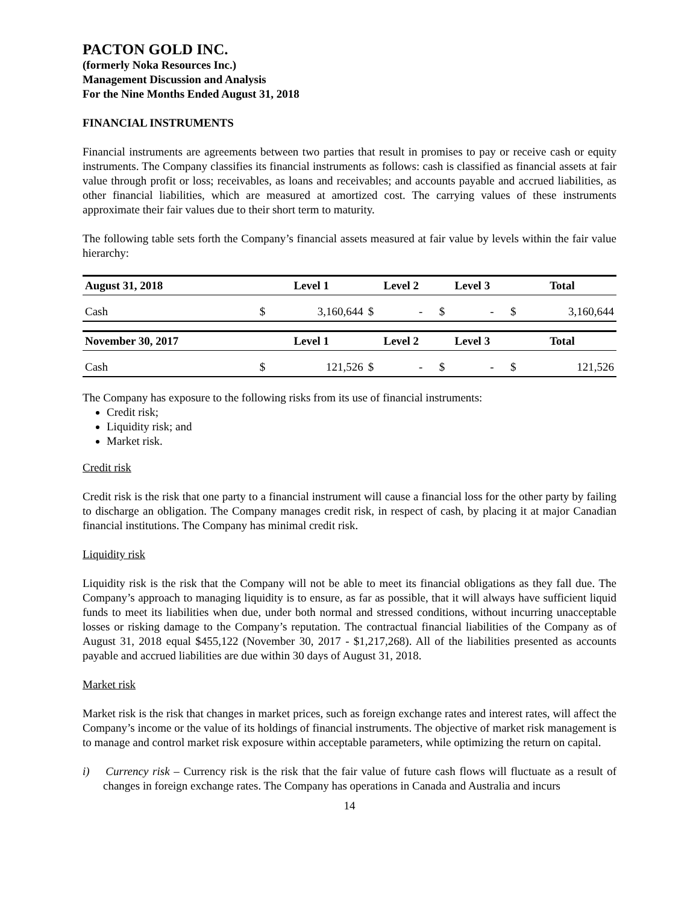PACTON GOLD INC.
(formerly Noka Resources Inc.)
Management Discussion and Analysis
For the Nine Months Ended August 31, 2018
FINANCIAL INSTRUMENTS
Financial instruments are agreements between two parties that result in promises to pay or receive cash or equity instruments. The Company classifies its financial instruments as follows: cash is classified as financial assets at fair value through profit or loss; receivables, as loans and receivables; and accounts payable and accrued liabilities, as other financial liabilities, which are measured at amortized cost. The carrying values of these instruments approximate their fair values due to their short term to maturity.
The following table sets forth the Company’s financial assets measured at fair value by levels within the fair value hierarchy:
| August 31, 2018 | Level 1 | | Level 2 | | Level 3 | | Total | |
| --- | --- | --- | --- | --- | --- | --- | --- | --- |
| Cash | $ | 3,160,644 | $ | - | $ | - | $ | 3,160,644 |
| November 30, 2017 | Level 1 | | Level 2 | | Level 3 | | Total | |
| Cash | $ | 121,526 | $ | - | $ | - | $ | 121,526 |
The Company has exposure to the following risks from its use of financial instruments:
Credit risk;
Liquidity risk; and
Market risk.
Credit risk
Credit risk is the risk that one party to a financial instrument will cause a financial loss for the other party by failing to discharge an obligation. The Company manages credit risk, in respect of cash, by placing it at major Canadian financial institutions. The Company has minimal credit risk.
Liquidity risk
Liquidity risk is the risk that the Company will not be able to meet its financial obligations as they fall due. The Company’s approach to managing liquidity is to ensure, as far as possible, that it will always have sufficient liquid funds to meet its liabilities when due, under both normal and stressed conditions, without incurring unacceptable losses or risking damage to the Company’s reputation. The contractual financial liabilities of the Company as of August 31, 2018 equal $455,122 (November 30, 2017 - $1,217,268). All of the liabilities presented as accounts payable and accrued liabilities are due within 30 days of August 31, 2018.
Market risk
Market risk is the risk that changes in market prices, such as foreign exchange rates and interest rates, will affect the Company’s income or the value of its holdings of financial instruments. The objective of market risk management is to manage and control market risk exposure within acceptable parameters, while optimizing the return on capital.
i) Currency risk – Currency risk is the risk that the fair value of future cash flows will fluctuate as a result of changes in foreign exchange rates. The Company has operations in Canada and Australia and incurs
14